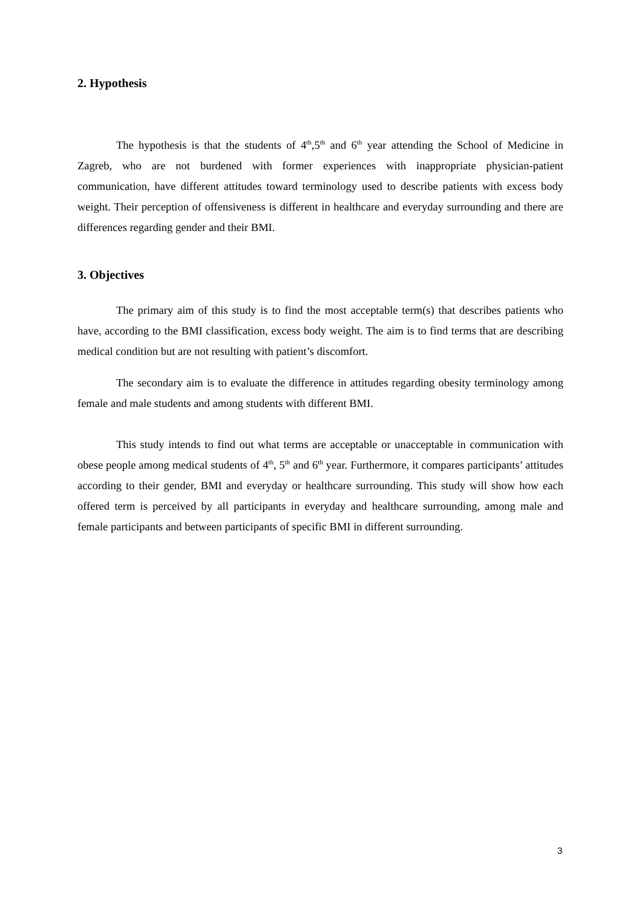2. Hypothesis
The hypothesis is that the students of 4<sup>th</sup>,5<sup>th</sup> and 6<sup>th</sup> year attending the School of Medicine in Zagreb, who are not burdened with former experiences with inappropriate physician-patient communication, have different attitudes toward terminology used to describe patients with excess body weight. Their perception of offensiveness is different in healthcare and everyday surrounding and there are differences regarding gender and their BMI.
3. Objectives
The primary aim of this study is to find the most acceptable term(s) that describes patients who have, according to the BMI classification, excess body weight. The aim is to find terms that are describing medical condition but are not resulting with patient’s discomfort.
The secondary aim is to evaluate the difference in attitudes regarding obesity terminology among female and male students and among students with different BMI.
This study intends to find out what terms are acceptable or unacceptable in communication with obese people among medical students of 4<sup>th</sup>, 5<sup>th</sup> and 6<sup>th</sup> year. Furthermore, it compares participants’ attitudes according to their gender, BMI and everyday or healthcare surrounding. This study will show how each offered term is perceived by all participants in everyday and healthcare surrounding, among male and female participants and between participants of specific BMI in different surrounding.
3